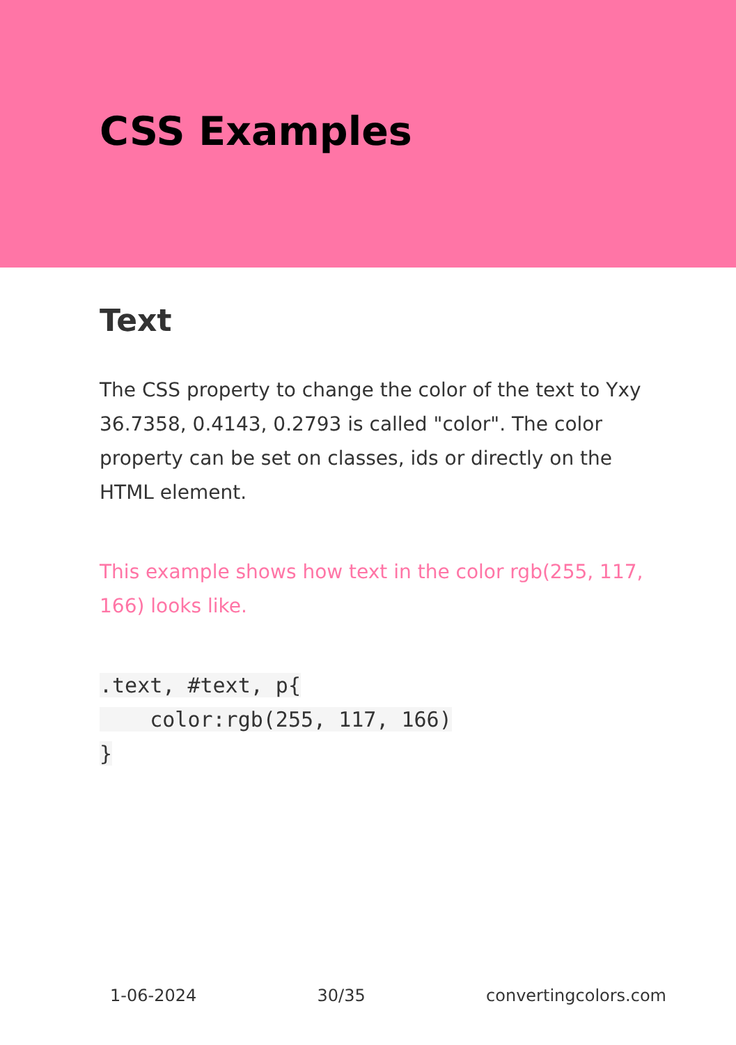CSS Examples
Text
The CSS property to change the color of the text to Yxy 36.7358, 0.4143, 0.2793 is called "color". The color property can be set on classes, ids or directly on the HTML element.
This example shows how text in the color rgb(255, 117, 166) looks like.
.text, #text, p{
    color:rgb(255, 117, 166)
}
1-06-2024 30/35 convertingcolors.com